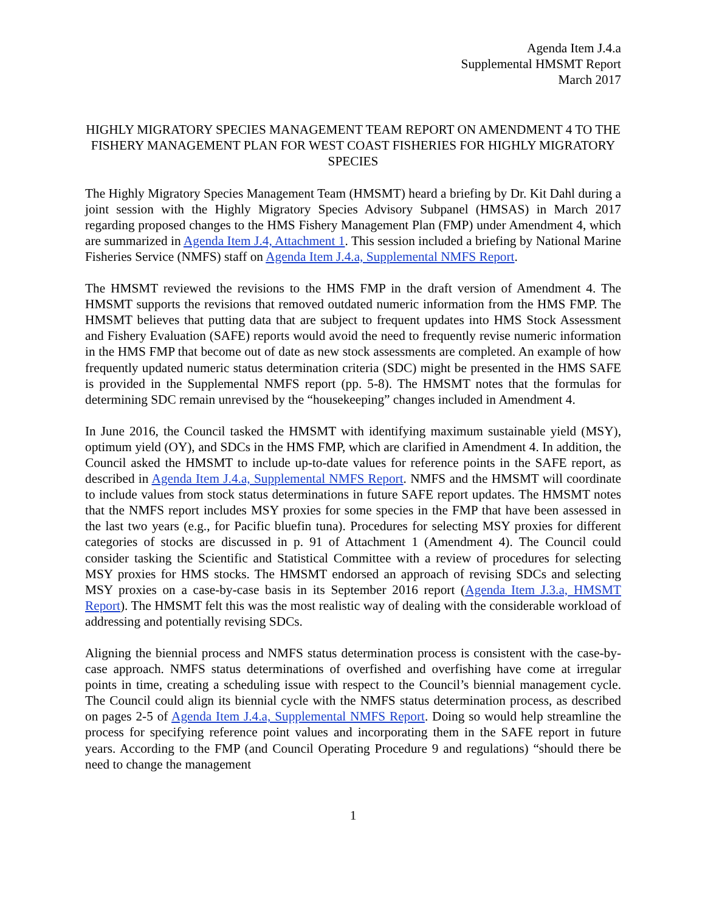Agenda Item J.4.a
Supplemental HMSMT Report
March 2017
HIGHLY MIGRATORY SPECIES MANAGEMENT TEAM REPORT ON AMENDMENT 4 TO THE FISHERY MANAGEMENT PLAN FOR WEST COAST FISHERIES FOR HIGHLY MIGRATORY SPECIES
The Highly Migratory Species Management Team (HMSMT) heard a briefing by Dr. Kit Dahl during a joint session with the Highly Migratory Species Advisory Subpanel (HMSAS) in March 2017 regarding proposed changes to the HMS Fishery Management Plan (FMP) under Amendment 4, which are summarized in Agenda Item J.4, Attachment 1. This session included a briefing by National Marine Fisheries Service (NMFS) staff on Agenda Item J.4.a, Supplemental NMFS Report.
The HMSMT reviewed the revisions to the HMS FMP in the draft version of Amendment 4. The HMSMT supports the revisions that removed outdated numeric information from the HMS FMP. The HMSMT believes that putting data that are subject to frequent updates into HMS Stock Assessment and Fishery Evaluation (SAFE) reports would avoid the need to frequently revise numeric information in the HMS FMP that become out of date as new stock assessments are completed. An example of how frequently updated numeric status determination criteria (SDC) might be presented in the HMS SAFE is provided in the Supplemental NMFS report (pp. 5-8). The HMSMT notes that the formulas for determining SDC remain unrevised by the “housekeeping” changes included in Amendment 4.
In June 2016, the Council tasked the HMSMT with identifying maximum sustainable yield (MSY), optimum yield (OY), and SDCs in the HMS FMP, which are clarified in Amendment 4. In addition, the Council asked the HMSMT to include up-to-date values for reference points in the SAFE report, as described in Agenda Item J.4.a, Supplemental NMFS Report. NMFS and the HMSMT will coordinate to include values from stock status determinations in future SAFE report updates. The HMSMT notes that the NMFS report includes MSY proxies for some species in the FMP that have been assessed in the last two years (e.g., for Pacific bluefin tuna). Procedures for selecting MSY proxies for different categories of stocks are discussed in p. 91 of Attachment 1 (Amendment 4). The Council could consider tasking the Scientific and Statistical Committee with a review of procedures for selecting MSY proxies for HMS stocks. The HMSMT endorsed an approach of revising SDCs and selecting MSY proxies on a case-by-case basis in its September 2016 report (Agenda Item J.3.a, HMSMT Report). The HMSMT felt this was the most realistic way of dealing with the considerable workload of addressing and potentially revising SDCs.
Aligning the biennial process and NMFS status determination process is consistent with the case-by-case approach. NMFS status determinations of overfished and overfishing have come at irregular points in time, creating a scheduling issue with respect to the Council’s biennial management cycle. The Council could align its biennial cycle with the NMFS status determination process, as described on pages 2-5 of Agenda Item J.4.a, Supplemental NMFS Report. Doing so would help streamline the process for specifying reference point values and incorporating them in the SAFE report in future years. According to the FMP (and Council Operating Procedure 9 and regulations) “should there be need to change the management
1